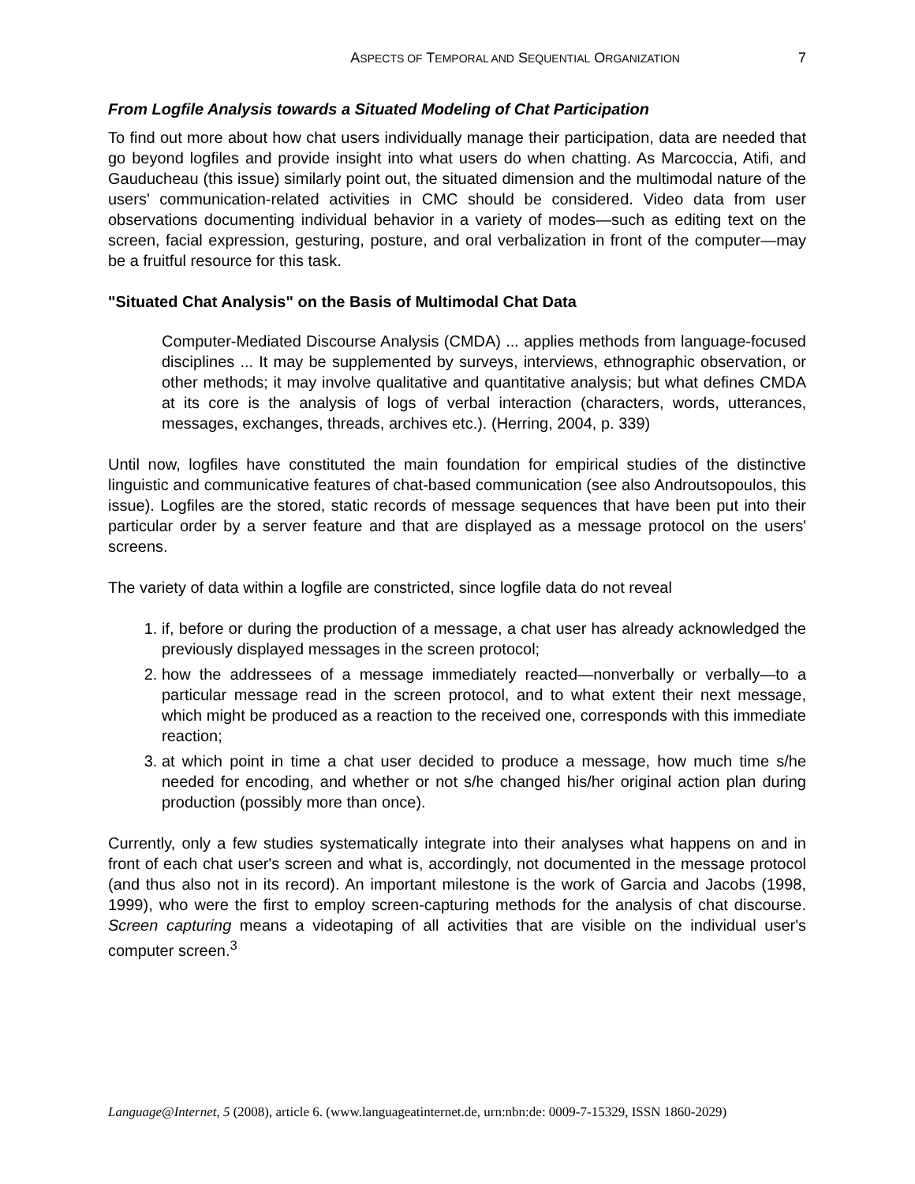ASPECTS OF TEMPORAL AND SEQUENTIAL ORGANIZATION 7
From Logfile Analysis towards a Situated Modeling of Chat Participation
To find out more about how chat users individually manage their participation, data are needed that go beyond logfiles and provide insight into what users do when chatting. As Marcoccia, Atifi, and Gauducheau (this issue) similarly point out, the situated dimension and the multimodal nature of the users' communication-related activities in CMC should be considered. Video data from user observations documenting individual behavior in a variety of modes—such as editing text on the screen, facial expression, gesturing, posture, and oral verbalization in front of the computer—may be a fruitful resource for this task.
"Situated Chat Analysis" on the Basis of Multimodal Chat Data
Computer-Mediated Discourse Analysis (CMDA) ... applies methods from language-focused disciplines ... It may be supplemented by surveys, interviews, ethnographic observation, or other methods; it may involve qualitative and quantitative analysis; but what defines CMDA at its core is the analysis of logs of verbal interaction (characters, words, utterances, messages, exchanges, threads, archives etc.). (Herring, 2004, p. 339)
Until now, logfiles have constituted the main foundation for empirical studies of the distinctive linguistic and communicative features of chat-based communication (see also Androutsopoulos, this issue). Logfiles are the stored, static records of message sequences that have been put into their particular order by a server feature and that are displayed as a message protocol on the users' screens.
The variety of data within a logfile are constricted, since logfile data do not reveal
1. if, before or during the production of a message, a chat user has already acknowledged the previously displayed messages in the screen protocol;
2. how the addressees of a message immediately reacted—nonverbally or verbally—to a particular message read in the screen protocol, and to what extent their next message, which might be produced as a reaction to the received one, corresponds with this immediate reaction;
3. at which point in time a chat user decided to produce a message, how much time s/he needed for encoding, and whether or not s/he changed his/her original action plan during production (possibly more than once).
Currently, only a few studies systematically integrate into their analyses what happens on and in front of each chat user's screen and what is, accordingly, not documented in the message protocol (and thus also not in its record). An important milestone is the work of Garcia and Jacobs (1998, 1999), who were the first to employ screen-capturing methods for the analysis of chat discourse. Screen capturing means a videotaping of all activities that are visible on the individual user's computer screen.<sup>3</sup>
Language@Internet, 5 (2008), article 6. (www.languageatinternet.de, urn:nbn:de: 0009-7-15329, ISSN 1860-2029)